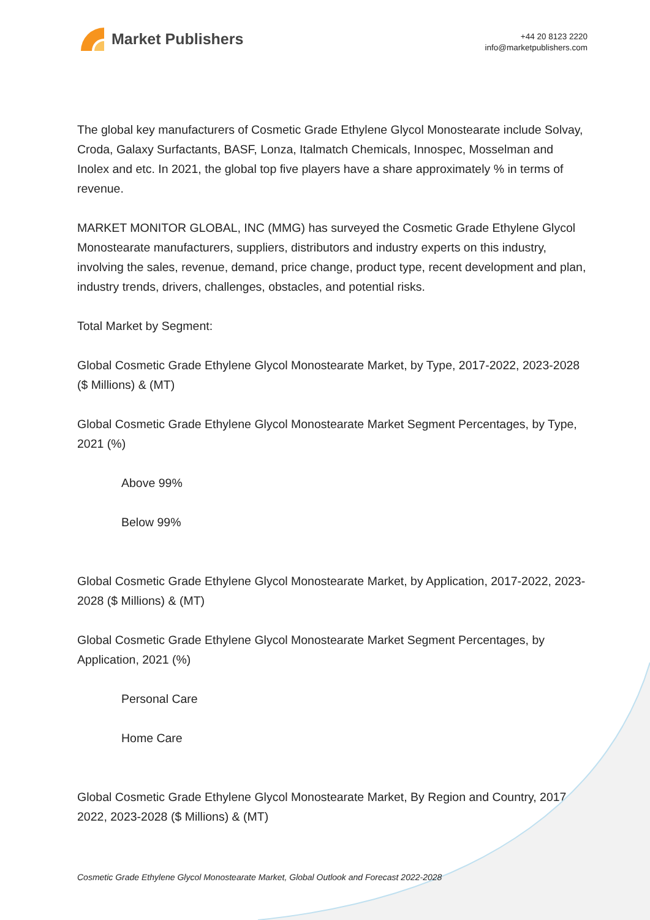Market Publishers
+44 20 8123 2220
info@marketpublishers.com
The global key manufacturers of Cosmetic Grade Ethylene Glycol Monostearate include Solvay, Croda, Galaxy Surfactants, BASF, Lonza, Italmatch Chemicals, Innospec, Mosselman and Inolex and etc. In 2021, the global top five players have a share approximately % in terms of revenue.
MARKET MONITOR GLOBAL, INC (MMG) has surveyed the Cosmetic Grade Ethylene Glycol Monostearate manufacturers, suppliers, distributors and industry experts on this industry, involving the sales, revenue, demand, price change, product type, recent development and plan, industry trends, drivers, challenges, obstacles, and potential risks.
Total Market by Segment:
Global Cosmetic Grade Ethylene Glycol Monostearate Market, by Type, 2017-2022, 2023-2028 ($ Millions) & (MT)
Global Cosmetic Grade Ethylene Glycol Monostearate Market Segment Percentages, by Type, 2021 (%)
Above 99%
Below 99%
Global Cosmetic Grade Ethylene Glycol Monostearate Market, by Application, 2017-2022, 2023-2028 ($ Millions) & (MT)
Global Cosmetic Grade Ethylene Glycol Monostearate Market Segment Percentages, by Application, 2021 (%)
Personal Care
Home Care
Global Cosmetic Grade Ethylene Glycol Monostearate Market, By Region and Country, 2017-2022, 2023-2028 ($ Millions) & (MT)
Cosmetic Grade Ethylene Glycol Monostearate Market, Global Outlook and Forecast 2022-2028